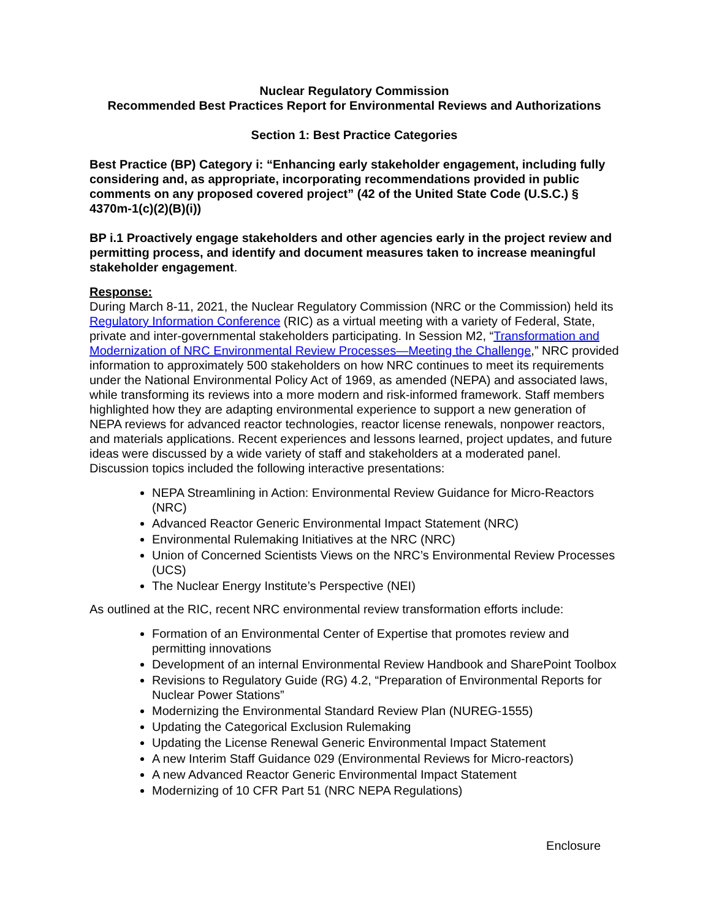Nuclear Regulatory Commission
Recommended Best Practices Report for Environmental Reviews and Authorizations
Section 1: Best Practice Categories
Best Practice (BP) Category i: “Enhancing early stakeholder engagement, including fully considering and, as appropriate, incorporating recommendations provided in public comments on any proposed covered project” (42 of the United State Code (U.S.C.) § 4370m-1(c)(2)(B)(i))
BP i.1 Proactively engage stakeholders and other agencies early in the project review and permitting process, and identify and document measures taken to increase meaningful stakeholder engagement.
Response:
During March 8-11, 2021, the Nuclear Regulatory Commission (NRC or the Commission) held its Regulatory Information Conference (RIC) as a virtual meeting with a variety of Federal, State, private and inter-governmental stakeholders participating. In Session M2, “Transformation and Modernization of NRC Environmental Review Processes—Meeting the Challenge,” NRC provided information to approximately 500 stakeholders on how NRC continues to meet its requirements under the National Environmental Policy Act of 1969, as amended (NEPA) and associated laws, while transforming its reviews into a more modern and risk-informed framework. Staff members highlighted how they are adapting environmental experience to support a new generation of NEPA reviews for advanced reactor technologies, reactor license renewals, nonpower reactors, and materials applications. Recent experiences and lessons learned, project updates, and future ideas were discussed by a wide variety of staff and stakeholders at a moderated panel. Discussion topics included the following interactive presentations:
NEPA Streamlining in Action: Environmental Review Guidance for Micro-Reactors (NRC)
Advanced Reactor Generic Environmental Impact Statement (NRC)
Environmental Rulemaking Initiatives at the NRC (NRC)
Union of Concerned Scientists Views on the NRC’s Environmental Review Processes (UCS)
The Nuclear Energy Institute’s Perspective (NEI)
As outlined at the RIC, recent NRC environmental review transformation efforts include:
Formation of an Environmental Center of Expertise that promotes review and permitting innovations
Development of an internal Environmental Review Handbook and SharePoint Toolbox
Revisions to Regulatory Guide (RG) 4.2, “Preparation of Environmental Reports for Nuclear Power Stations”
Modernizing the Environmental Standard Review Plan (NUREG-1555)
Updating the Categorical Exclusion Rulemaking
Updating the License Renewal Generic Environmental Impact Statement
A new Interim Staff Guidance 029 (Environmental Reviews for Micro-reactors)
A new Advanced Reactor Generic Environmental Impact Statement
Modernizing of 10 CFR Part 51 (NRC NEPA Regulations)
Enclosure